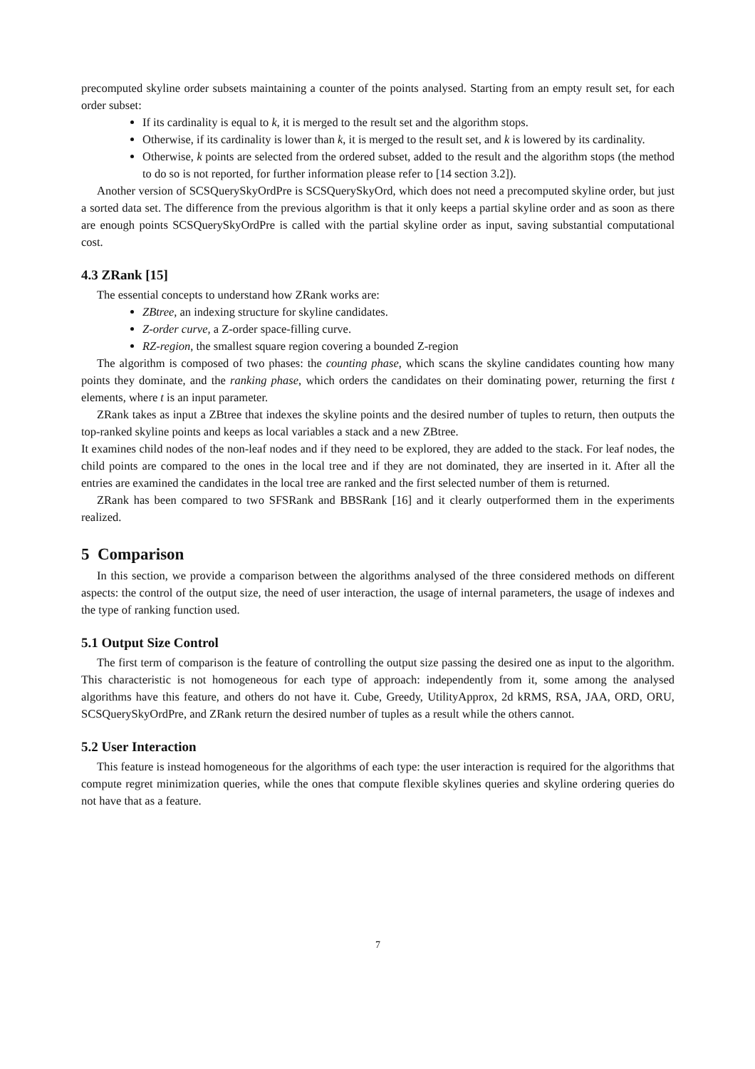precomputed skyline order subsets maintaining a counter of the points analysed. Starting from an empty result set, for each order subset:
If its cardinality is equal to k, it is merged to the result set and the algorithm stops.
Otherwise, if its cardinality is lower than k, it is merged to the result set, and k is lowered by its cardinality.
Otherwise, k points are selected from the ordered subset, added to the result and the algorithm stops (the method to do so is not reported, for further information please refer to [14 section 3.2]).
Another version of SCSQuerySkyOrdPre is SCSQuerySkyOrd, which does not need a precomputed skyline order, but just a sorted data set. The difference from the previous algorithm is that it only keeps a partial skyline order and as soon as there are enough points SCSQuerySkyOrdPre is called with the partial skyline order as input, saving substantial computational cost.
4.3 ZRank [15]
The essential concepts to understand how ZRank works are:
ZBtree, an indexing structure for skyline candidates.
Z-order curve, a Z-order space-filling curve.
RZ-region, the smallest square region covering a bounded Z-region
The algorithm is composed of two phases: the counting phase, which scans the skyline candidates counting how many points they dominate, and the ranking phase, which orders the candidates on their dominating power, returning the first t elements, where t is an input parameter.
ZRank takes as input a ZBtree that indexes the skyline points and the desired number of tuples to return, then outputs the top-ranked skyline points and keeps as local variables a stack and a new ZBtree.
It examines child nodes of the non-leaf nodes and if they need to be explored, they are added to the stack. For leaf nodes, the child points are compared to the ones in the local tree and if they are not dominated, they are inserted in it. After all the entries are examined the candidates in the local tree are ranked and the first selected number of them is returned.
ZRank has been compared to two SFSRank and BBSRank [16] and it clearly outperformed them in the experiments realized.
5 Comparison
In this section, we provide a comparison between the algorithms analysed of the three considered methods on different aspects: the control of the output size, the need of user interaction, the usage of internal parameters, the usage of indexes and the type of ranking function used.
5.1 Output Size Control
The first term of comparison is the feature of controlling the output size passing the desired one as input to the algorithm. This characteristic is not homogeneous for each type of approach: independently from it, some among the analysed algorithms have this feature, and others do not have it. Cube, Greedy, UtilityApprox, 2d kRMS, RSA, JAA, ORD, ORU, SCSQuerySkyOrdPre, and ZRank return the desired number of tuples as a result while the others cannot.
5.2 User Interaction
This feature is instead homogeneous for the algorithms of each type: the user interaction is required for the algorithms that compute regret minimization queries, while the ones that compute flexible skylines queries and skyline ordering queries do not have that as a feature.
7